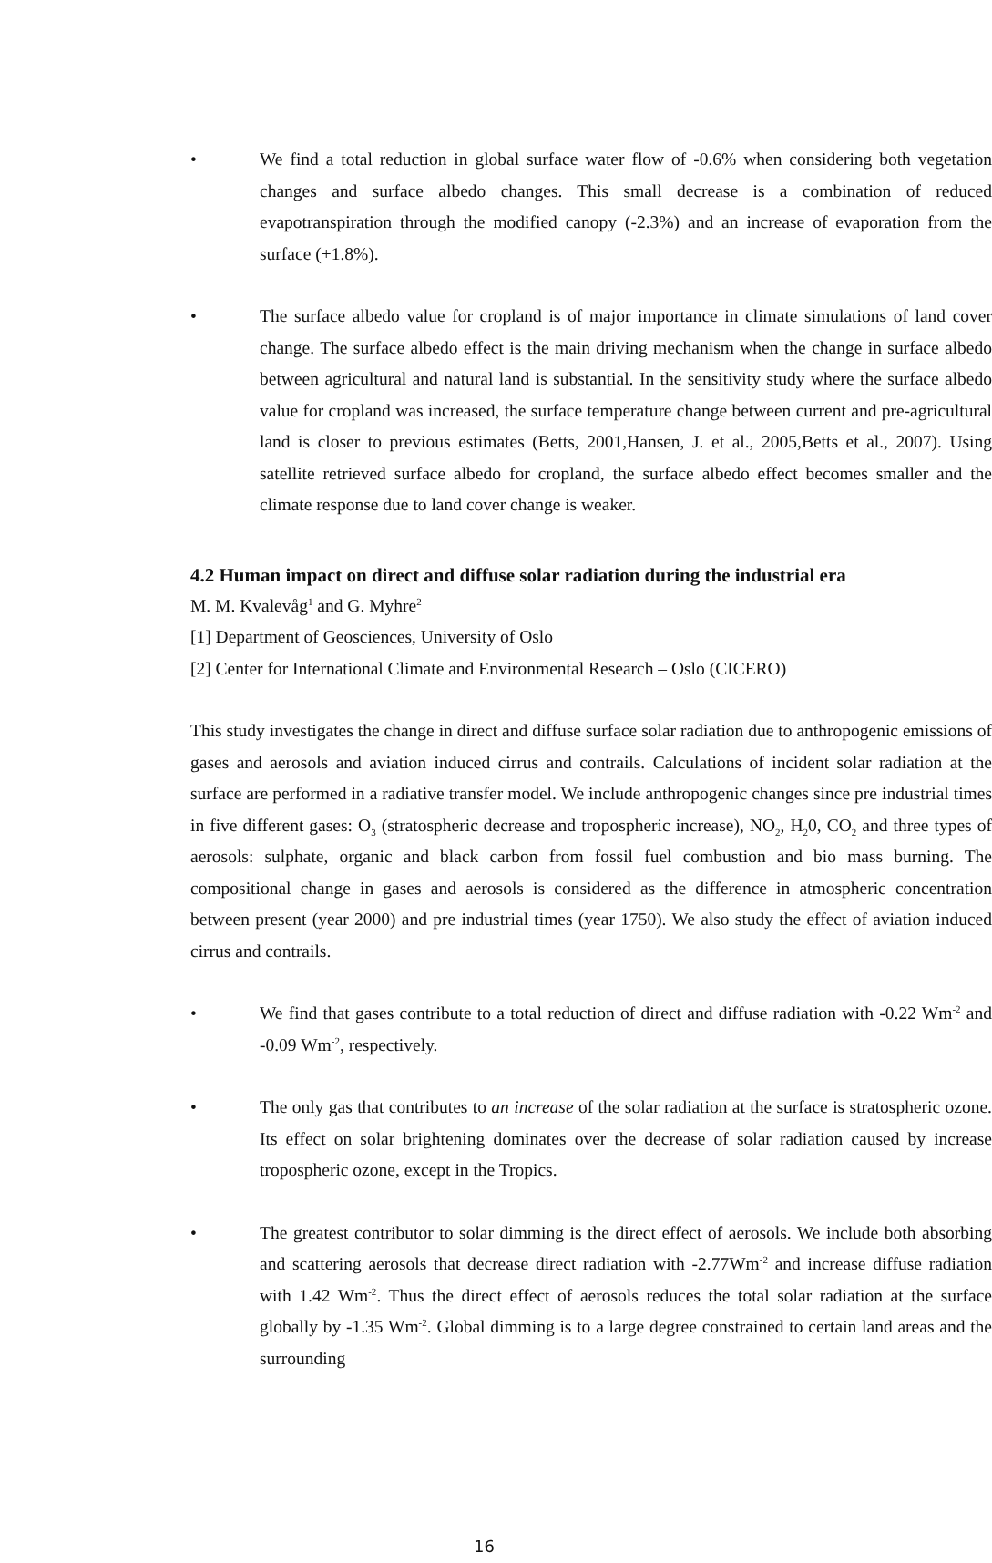• We find a total reduction in global surface water flow of -0.6% when considering both vegetation changes and surface albedo changes. This small decrease is a combination of reduced evapotranspiration through the modified canopy (-2.3%) and an increase of evaporation from the surface (+1.8%).
• The surface albedo value for cropland is of major importance in climate simulations of land cover change. The surface albedo effect is the main driving mechanism when the change in surface albedo between agricultural and natural land is substantial. In the sensitivity study where the surface albedo value for cropland was increased, the surface temperature change between current and pre-agricultural land is closer to previous estimates (Betts, 2001,Hansen, J. et al., 2005,Betts et al., 2007). Using satellite retrieved surface albedo for cropland, the surface albedo effect becomes smaller and the climate response due to land cover change is weaker.
4.2 Human impact on direct and diffuse solar radiation during the industrial era
M. M. Kvalevåg<sup>1</sup> and G. Myhre<sup>2</sup>
[1] Department of Geosciences, University of Oslo
[2] Center for International Climate and Environmental Research – Oslo (CICERO)
This study investigates the change in direct and diffuse surface solar radiation due to anthropogenic emissions of gases and aerosols and aviation induced cirrus and contrails. Calculations of incident solar radiation at the surface are performed in a radiative transfer model. We include anthropogenic changes since pre industrial times in five different gases: O<sub>3</sub> (stratospheric decrease and tropospheric increase), NO<sub>2</sub>, H<sub>2</sub>0, CO<sub>2</sub> and three types of aerosols: sulphate, organic and black carbon from fossil fuel combustion and bio mass burning. The compositional change in gases and aerosols is considered as the difference in atmospheric concentration between present (year 2000) and pre industrial times (year 1750). We also study the effect of aviation induced cirrus and contrails.
• We find that gases contribute to a total reduction of direct and diffuse radiation with -0.22 Wm<sup>-2</sup> and -0.09 Wm<sup>-2</sup>, respectively.
• The only gas that contributes to an increase of the solar radiation at the surface is stratospheric ozone. Its effect on solar brightening dominates over the decrease of solar radiation caused by increase tropospheric ozone, except in the Tropics.
• The greatest contributor to solar dimming is the direct effect of aerosols. We include both absorbing and scattering aerosols that decrease direct radiation with -2.77Wm<sup>-2</sup> and increase diffuse radiation with 1.42 Wm<sup>-2</sup>. Thus the direct effect of aerosols reduces the total solar radiation at the surface globally by -1.35 Wm<sup>-2</sup>. Global dimming is to a large degree constrained to certain land areas and the surrounding
16